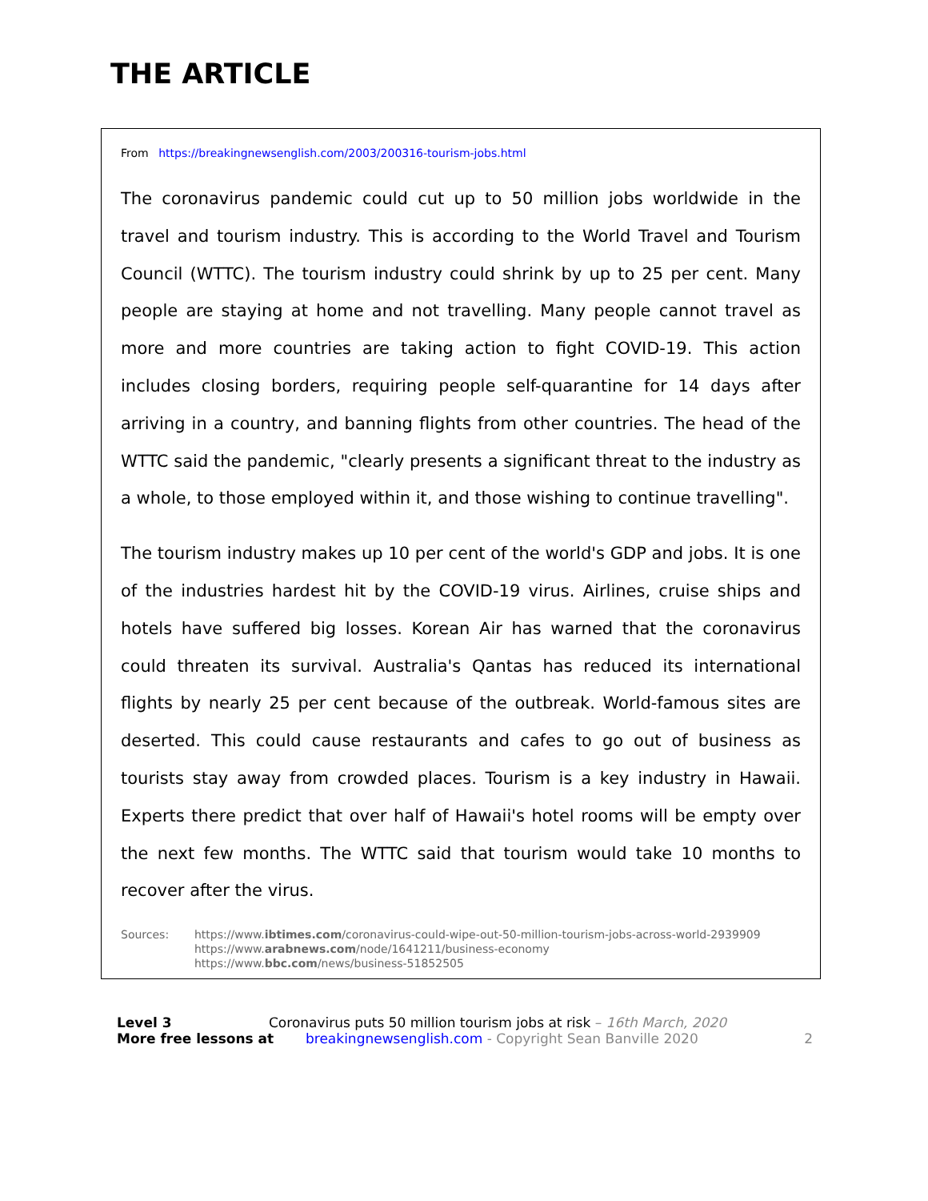THE ARTICLE
From https://breakingnewsenglish.com/2003/200316-tourism-jobs.html
The coronavirus pandemic could cut up to 50 million jobs worldwide in the travel and tourism industry. This is according to the World Travel and Tourism Council (WTTC). The tourism industry could shrink by up to 25 per cent. Many people are staying at home and not travelling. Many people cannot travel as more and more countries are taking action to fight COVID-19. This action includes closing borders, requiring people self-quarantine for 14 days after arriving in a country, and banning flights from other countries. The head of the WTTC said the pandemic, "clearly presents a significant threat to the industry as a whole, to those employed within it, and those wishing to continue travelling".
The tourism industry makes up 10 per cent of the world's GDP and jobs. It is one of the industries hardest hit by the COVID-19 virus. Airlines, cruise ships and hotels have suffered big losses. Korean Air has warned that the coronavirus could threaten its survival. Australia's Qantas has reduced its international flights by nearly 25 per cent because of the outbreak. World-famous sites are deserted. This could cause restaurants and cafes to go out of business as tourists stay away from crowded places. Tourism is a key industry in Hawaii. Experts there predict that over half of Hawaii's hotel rooms will be empty over the next few months. The WTTC said that tourism would take 10 months to recover after the virus.
Sources: https://www.ibtimes.com/coronavirus-could-wipe-out-50-million-tourism-jobs-across-world-2939909
https://www.arabnews.com/node/1641211/business-economy
https://www.bbc.com/news/business-51852505
Level 3 Coronavirus puts 50 million tourism jobs at risk – 16th March, 2020
More free lessons at breakingnewsenglish.com - Copyright Sean Banville 2020
2